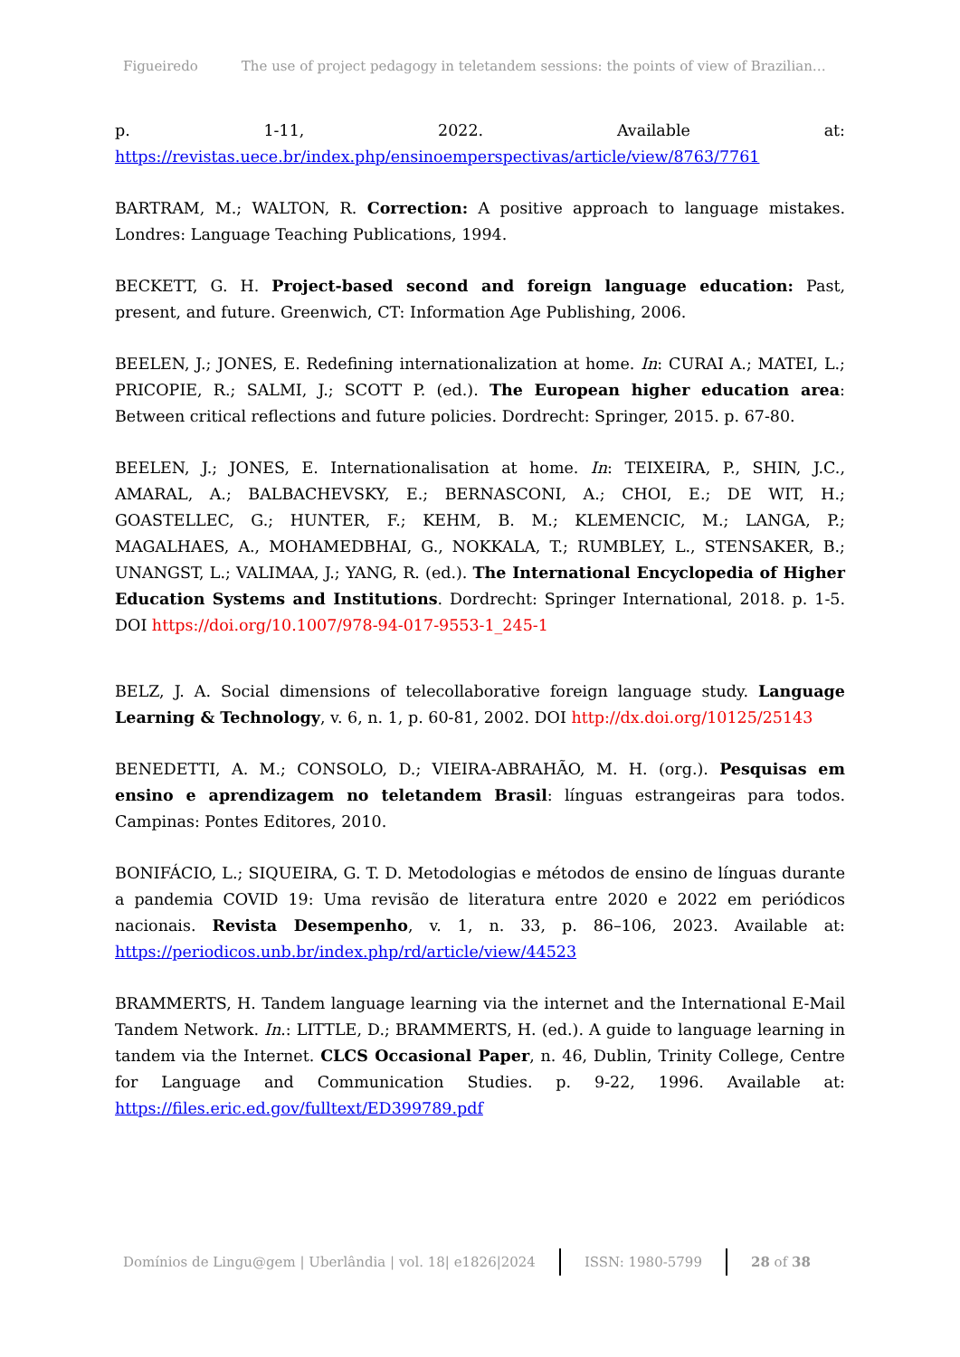Figueiredo The use of project pedagogy in teletandem sessions: the points of view of Brazilian…
p. 1-11, 2022. Available at: https://revistas.uece.br/index.php/ensinoemperspectivas/article/view/8763/7761
BARTRAM, M.; WALTON, R. Correction: A positive approach to language mistakes. Londres: Language Teaching Publications, 1994.
BECKETT, G. H. Project-based second and foreign language education: Past, present, and future. Greenwich, CT: Information Age Publishing, 2006.
BEELEN, J.; JONES, E. Redefining internationalization at home. In: CURAI A.; MATEI, L.; PRICOPIE, R.; SALMI, J.; SCOTT P. (ed.). The European higher education area: Between critical reflections and future policies. Dordrecht: Springer, 2015. p. 67-80.
BEELEN, J.; JONES, E. Internationalisation at home. In: TEIXEIRA, P., SHIN, J.C., AMARAL, A.; BALBACHEVSKY, E.; BERNASCONI, A.; CHOI, E.; DE WIT, H.; GOASTELLEC, G.; HUNTER, F.; KEHM, B. M.; KLEMENCIC, M.; LANGA, P.; MAGALHAES, A., MOHAMEDBHAI, G., NOKKALA, T.; RUMBLEY, L., STENSAKER, B.; UNANGST, L.; VALIMAA, J.; YANG, R. (ed.). The International Encyclopedia of Higher Education Systems and Institutions. Dordrecht: Springer International, 2018. p. 1-5. DOI https://doi.org/10.1007/978-94-017-9553-1_245-1
BELZ, J. A. Social dimensions of telecollaborative foreign language study. Language Learning & Technology, v. 6, n. 1, p. 60-81, 2002. DOI http://dx.doi.org/10125/25143
BENEDETTI, A. M.; CONSOLO, D.; VIEIRA-ABRAHÃO, M. H. (org.). Pesquisas em ensino e aprendizagem no teletandem Brasil: línguas estrangeiras para todos. Campinas: Pontes Editores, 2010.
BONIFÁCIO, L.; SIQUEIRA, G. T. D. Metodologias e métodos de ensino de línguas durante a pandemia COVID 19: Uma revisão de literatura entre 2020 e 2022 em periódicos nacionais. Revista Desempenho, v. 1, n. 33, p. 86–106, 2023. Available at: https://periodicos.unb.br/index.php/rd/article/view/44523
BRAMMERTS, H. Tandem language learning via the internet and the International E-Mail Tandem Network. In.: LITTLE, D.; BRAMMERTS, H. (ed.). A guide to language learning in tandem via the Internet. CLCS Occasional Paper, n. 46, Dublin, Trinity College, Centre for Language and Communication Studies. p. 9-22, 1996. Available at: https://files.eric.ed.gov/fulltext/ED399789.pdf
Domínios de Lingu@gem | Uberlândia | vol. 18| e1826|2024 ISSN: 1980-5799 28 of 38